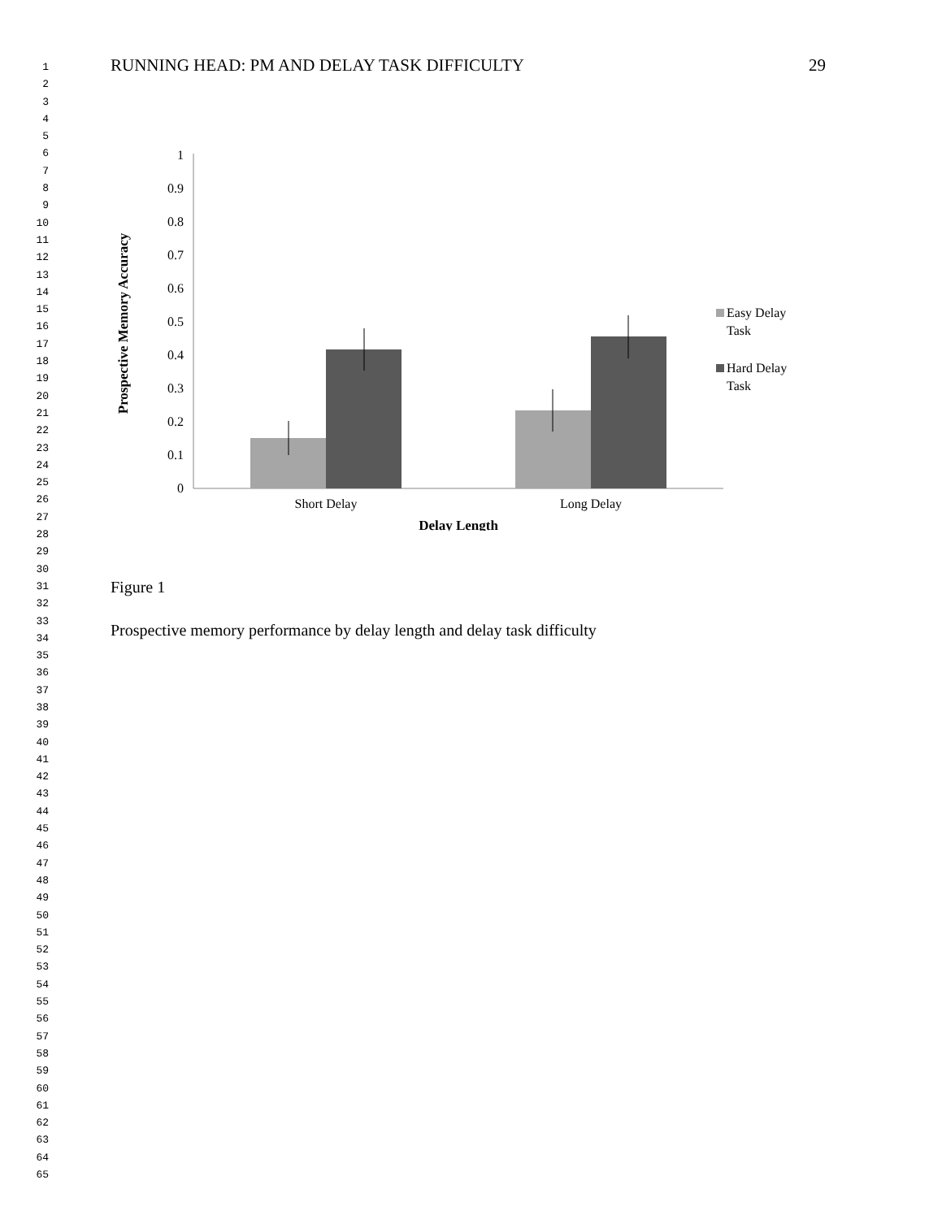1
2
3
4
5
6
7
8
9
10
11
12
13
14
15
16
17
18
19
20
21
22
23
24
25
26
27
28
29
30
31
32
33
34
35
36
37
38
39
40
41
42
43
44
45
46
47
48
49
50
51
52
53
54
55
56
57
58
59
60
61
62
63
64
65
RUNNING HEAD: PM AND DELAY TASK DIFFICULTY 29
0
0.1
0.2
0.3
0.4
0.5
0.6
0.7
0.8
0.9
1
Short Delay
Long Delay
Delay Length
Prospective Memory Accuracy
Easy Delay
Task
Hard Delay
Task
Figure 1
Prospective memory performance by delay length and delay task difficulty